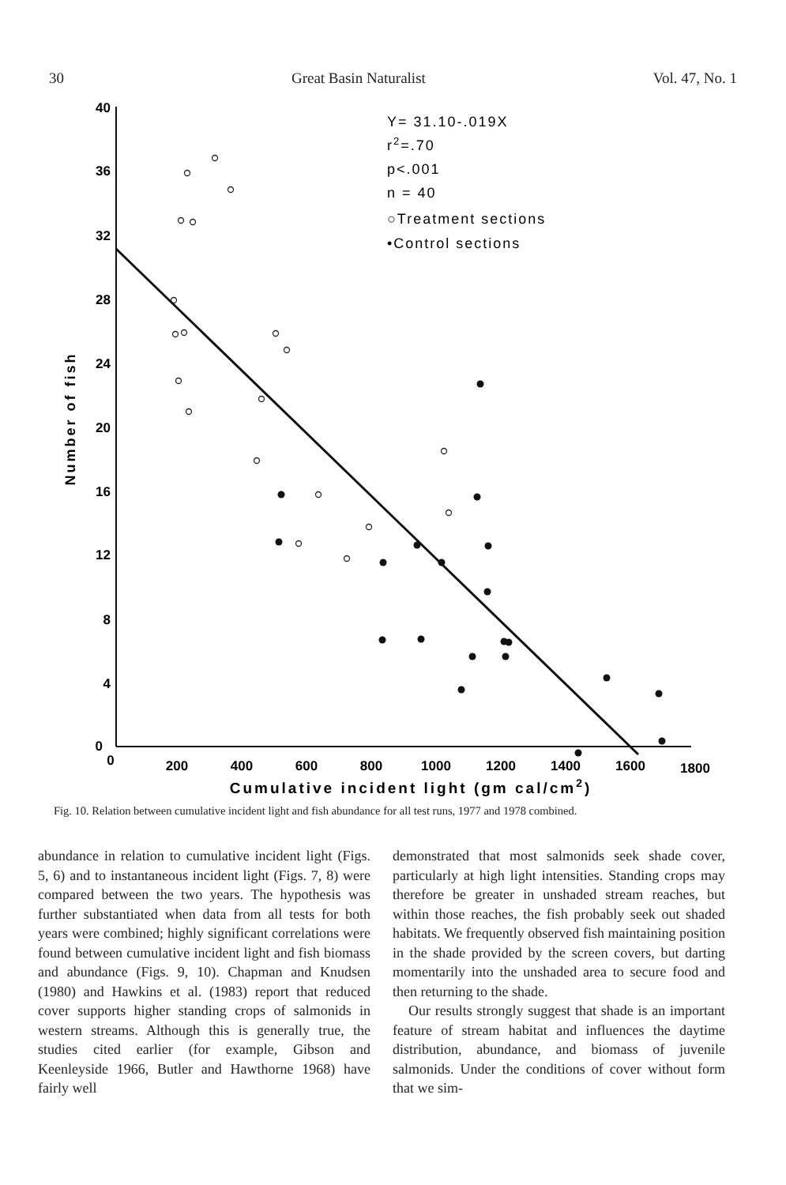30 Great Basin Naturalist Vol. 47, No. 1
40
36
32
28
24
20
16
12
8
4
0
0
200
400
600
800
1000
1200
1400
1600
1800
Cumulative incident light (gm cal/cm2)
Number of fish
Y= 31.10-.019X
r2=.70
p<.001
n = 40
○Treatment sections
•Control sections
Fig. 10. Relation between cumulative incident light and fish abundance for all test runs, 1977 and 1978 combined.
abundance in relation to cumulative incident light (Figs. 5, 6) and to instantaneous incident light (Figs. 7, 8) were compared between the two years. The hypothesis was further substantiated when data from all tests for both years were combined; highly significant correlations were found between cumulative incident light and fish biomass and abundance (Figs. 9, 10). Chapman and Knudsen (1980) and Hawkins et al. (1983) report that reduced cover supports higher standing crops of salmonids in western streams. Although this is generally true, the studies cited earlier (for example, Gibson and Keenleyside 1966, Butler and Hawthorne 1968) have fairly well
demonstrated that most salmonids seek shade cover, particularly at high light intensities. Standing crops may therefore be greater in unshaded stream reaches, but within those reaches, the fish probably seek out shaded habitats. We frequently observed fish maintaining position in the shade provided by the screen covers, but darting momentarily into the unshaded area to secure food and then returning to the shade.
Our results strongly suggest that shade is an important feature of stream habitat and influences the daytime distribution, abundance, and biomass of juvenile salmonids. Under the conditions of cover without form that we sim-